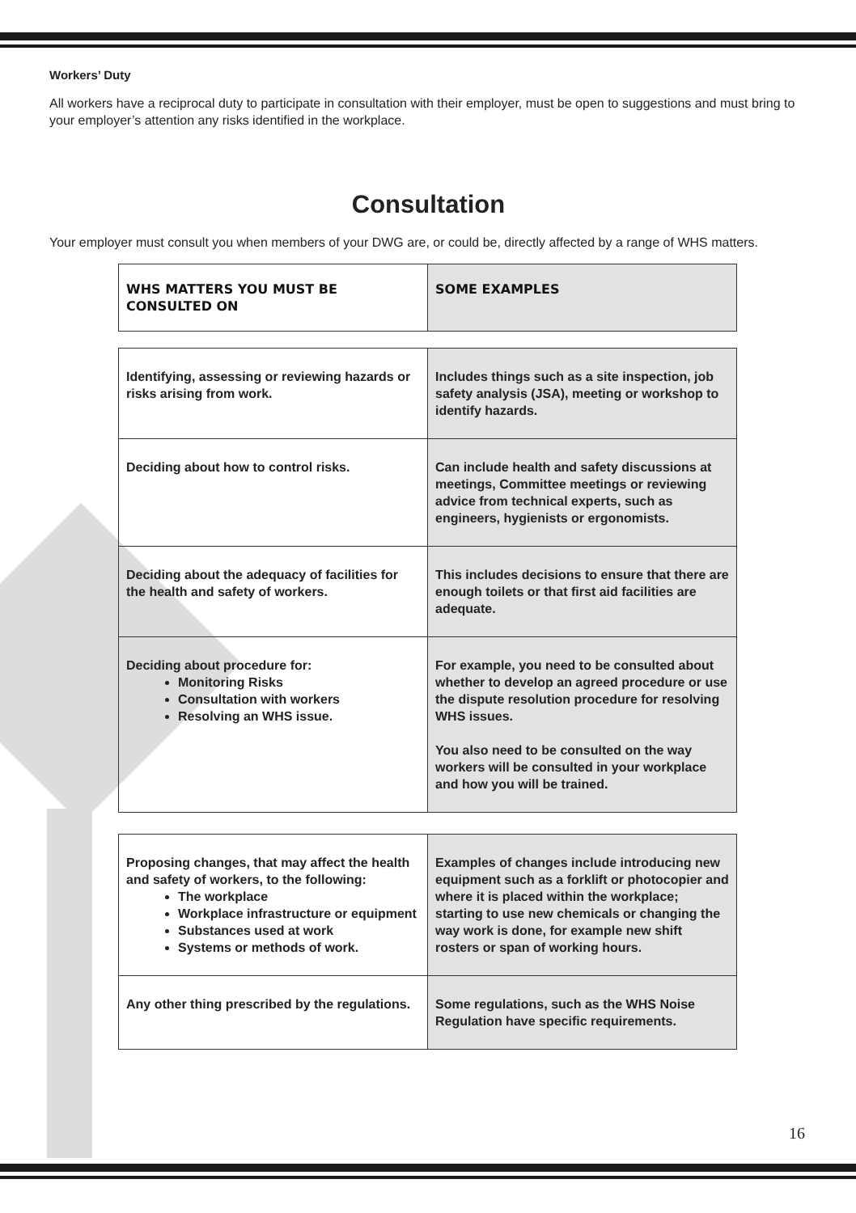Workers’ Duty
All workers have a reciprocal duty to participate in consultation with their employer, must be open to suggestions and must bring to your employer’s attention any risks identified in the workplace.
Consultation
Your employer must consult you when members of your DWG are, or could be, directly affected by a range of WHS matters.
| WHS MATTERS YOU MUST BE CONSULTED ON | SOME EXAMPLES |
| --- | --- |
| Identifying, assessing or reviewing hazards or risks arising from work. | Includes things such as a site inspection, job safety analysis (JSA), meeting or workshop to identify hazards. |
| Deciding about how to control risks. | Can include health and safety discussions at meetings, Committee meetings or reviewing advice from technical experts, such as engineers, hygienists or ergonomists. |
| Deciding about the adequacy of facilities for the health and safety of workers. | This includes decisions to ensure that there are enough toilets or that first aid facilities are adequate. |
| Deciding about procedure for: Monitoring Risks Consultation with workers Resolving an WHS issue. | For example, you need to be consulted about whether to develop an agreed procedure or use the dispute resolution procedure for resolving WHS issues. You also need to be consulted on the way workers will be consulted in your workplace and how you will be trained. |
| Proposing changes, that may affect the health and safety of workers, to the following: The workplace Workplace infrastructure or equipment Substances used at work Systems or methods of work. | Examples of changes include introducing new equipment such as a forklift or photocopier and where it is placed within the workplace; starting to use new chemicals or changing the way work is done, for example new shift rosters or span of working hours. |
| Any other thing prescribed by the regulations. | Some regulations, such as the WHS Noise Regulation have specific requirements. |
16